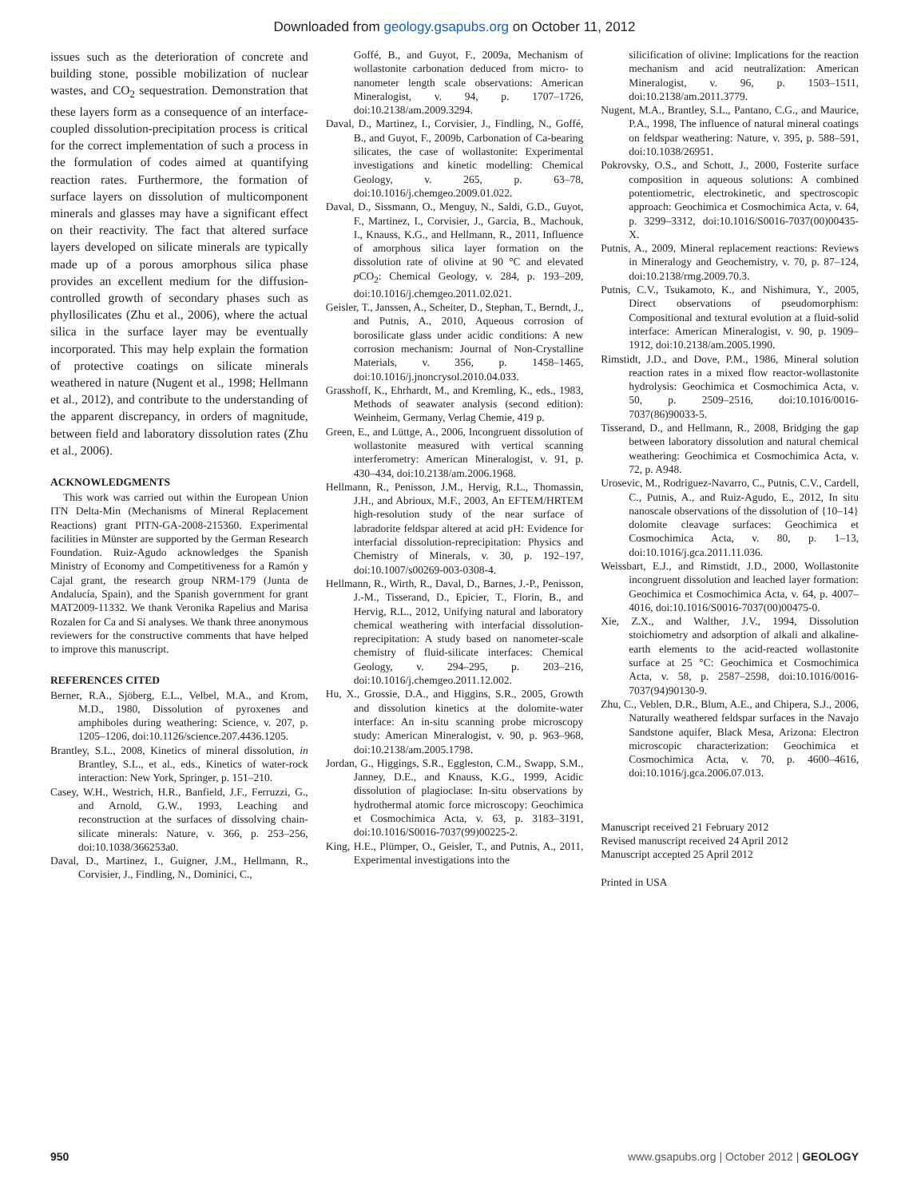Downloaded from geology.gsapubs.org on October 11, 2012
issues such as the deterioration of concrete and building stone, possible mobilization of nuclear wastes, and CO<sub>2</sub> sequestration. Demonstration that these layers form as a consequence of an interface-coupled dissolution-precipitation process is critical for the correct implementation of such a process in the formulation of codes aimed at quantifying reaction rates. Furthermore, the formation of surface layers on dissolution of multicomponent minerals and glasses may have a significant effect on their reactivity. The fact that altered surface layers developed on silicate minerals are typically made up of a porous amorphous silica phase provides an excellent medium for the diffusion-controlled growth of secondary phases such as phyllosilicates (Zhu et al., 2006), where the actual silica in the surface layer may be eventually incorporated. This may help explain the formation of protective coatings on silicate minerals weathered in nature (Nugent et al., 1998; Hellmann et al., 2012), and contribute to the understanding of the apparent discrepancy, in orders of magnitude, between field and laboratory dissolution rates (Zhu et al., 2006).
ACKNOWLEDGMENTS
This work was carried out within the European Union ITN Delta-Min (Mechanisms of Mineral Replacement Reactions) grant PITN-GA-2008-215360. Experimental facilities in Münster are supported by the German Research Foundation. Ruiz-Agudo acknowledges the Spanish Ministry of Economy and Competitiveness for a Ramón y Cajal grant, the research group NRM-179 (Junta de Andalucía, Spain), and the Spanish government for grant MAT2009-11332. We thank Veronika Rapelius and Marisa Rozalen for Ca and Si analyses. We thank three anonymous reviewers for the constructive comments that have helped to improve this manuscript.
REFERENCES CITED
Berner, R.A., Sjöberg, E.L., Velbel, M.A., and Krom, M.D., 1980, Dissolution of pyroxenes and amphiboles during weathering: Science, v. 207, p. 1205–1206, doi:10.1126/science.207.4436.1205.
Brantley, S.L., 2008, Kinetics of mineral dissolution, in Brantley, S.L., et al., eds., Kinetics of water-rock interaction: New York, Springer, p. 151–210.
Casey, W.H., Westrich, H.R., Banfield, J.F., Ferruzzi, G., and Arnold, G.W., 1993, Leaching and reconstruction at the surfaces of dissolving chain-silicate minerals: Nature, v. 366, p. 253–256, doi:10.1038/366253a0.
Daval, D., Martinez, I., Guigner, J.M., Hellmann, R., Corvisier, J., Findling, N., Dominici, C.,
Goffé, B., and Guyot, F., 2009a, Mechanism of wollastonite carbonation deduced from micro- to nanometer length scale observations: American Mineralogist, v. 94, p. 1707–1726, doi:10.2138/am.2009.3294.
Daval, D., Martinez, I., Corvisier, J., Findling, N., Goffé, B., and Guyot, F., 2009b, Carbonation of Ca-bearing silicates, the case of wollastonite: Experimental investigations and kinetic modelling: Chemical Geology, v. 265, p. 63–78, doi:10.1016/j.chemgeo.2009.01.022.
Daval, D., Sissmann, O., Menguy, N., Saldi, G.D., Guyot, F., Martinez, I., Corvisier, J., Garcia, B., Machouk, I., Knauss, K.G., and Hellmann, R., 2011, Influence of amorphous silica layer formation on the dissolution rate of olivine at 90 °C and elevated p CO<sub>2</sub>: Chemical Geology, v. 284, p. 193–209, doi:10.1016/j.chemgeo.2011.02.021.
Geisler, T., Janssen, A., Scheiter, D., Stephan, T., Berndt, J., and Putnis, A., 2010, Aqueous corrosion of borosilicate glass under acidic conditions: A new corrosion mechanism: Journal of Non-Crystalline Materials, v. 356, p. 1458–1465, doi:10.1016/j.jnoncrysol.2010.04.033.
Grasshoff, K., Ehrhardt, M., and Kremling, K., eds., 1983, Methods of seawater analysis (second edition): Weinheim, Germany, Verlag Chemie, 419 p.
Green, E., and Lüttge, A., 2006, Incongruent dissolution of wollastonite measured with vertical scanning interferometry: American Mineralogist, v. 91, p. 430–434, doi:10.2138/am.2006.1968.
Hellmann, R., Penisson, J.M., Hervig, R.L., Thomassin, J.H., and Abrioux, M.F., 2003, An EFTEM/HRTEM high-resolution study of the near surface of labradorite feldspar altered at acid pH: Evidence for interfacial dissolution-reprecipitation: Physics and Chemistry of Minerals, v. 30, p. 192–197, doi:10.1007/s00269-003-0308-4.
Hellmann, R., Wirth, R., Daval, D., Barnes, J.-P., Penisson, J.-M., Tisserand, D., Epicier, T., Florin, B., and Hervig, R.L., 2012, Unifying natural and laboratory chemical weathering with interfacial dissolution-reprecipitation: A study based on nanometer-scale chemistry of fluid-silicate interfaces: Chemical Geology, v. 294–295, p. 203–216, doi:10.1016/j.chemgeo.2011.12.002.
Hu, X., Grossie, D.A., and Higgins, S.R., 2005, Growth and dissolution kinetics at the dolomite-water interface: An in-situ scanning probe microscopy study: American Mineralogist, v. 90, p. 963–968, doi:10.2138/am.2005.1798.
Jordan, G., Higgings, S.R., Eggleston, C.M., Swapp, S.M., Janney, D.E., and Knauss, K.G., 1999, Acidic dissolution of plagioclase: In-situ observations by hydrothermal atomic force microscopy: Geochimica et Cosmochimica Acta, v. 63, p. 3183–3191, doi:10.1016/S0016-7037(99)00225-2.
King, H.E., Plümper, O., Geisler, T., and Putnis, A., 2011, Experimental investigations into the
silicification of olivine: Implications for the reaction mechanism and acid neutralization: American Mineralogist, v. 96, p. 1503–1511, doi:10.2138/am.2011.3779.
Nugent, M.A., Brantley, S.L., Pantano, C.G., and Maurice, P.A., 1998, The influence of natural mineral coatings on feldspar weathering: Nature, v. 395, p. 588–591, doi:10.1038/26951.
Pokrovsky, O.S., and Schott, J., 2000, Fosterite surface composition in aqueous solutions: A combined potentiometric, electrokinetic, and spectroscopic approach: Geochimica et Cosmochimica Acta, v. 64, p. 3299–3312, doi:10.1016/S0016-7037(00)00435-X.
Putnis, A., 2009, Mineral replacement reactions: Reviews in Mineralogy and Geochemistry, v. 70, p. 87–124, doi:10.2138/rmg.2009.70.3.
Putnis, C.V., Tsukamoto, K., and Nishimura, Y., 2005, Direct observations of pseudomorphism: Compositional and textural evolution at a fluid-solid interface: American Mineralogist, v. 90, p. 1909–1912, doi:10.2138/am.2005.1990.
Rimstidt, J.D., and Dove, P.M., 1986, Mineral solution reaction rates in a mixed flow reactor-wollastonite hydrolysis: Geochimica et Cosmochimica Acta, v. 50, p. 2509–2516, doi:10.1016/0016-7037(86)90033-5.
Tisserand, D., and Hellmann, R., 2008, Bridging the gap between laboratory dissolution and natural chemical weathering: Geochimica et Cosmochimica Acta, v. 72, p. A948.
Urosevic, M., Rodriguez-Navarro, C., Putnis, C.V., Cardell, C., Putnis, A., and Ruiz-Agudo, E., 2012, In situ nanoscale observations of the dissolution of {10–14} dolomite cleavage surfaces: Geochimica et Cosmochimica Acta, v. 80, p. 1–13, doi:10.1016/j.gca.2011.11.036.
Weissbart, E.J., and Rimstidt, J.D., 2000, Wollastonite incongruent dissolution and leached layer formation: Geochimica et Cosmochimica Acta, v. 64, p. 4007–4016, doi:10.1016/S0016-7037(00)00475-0.
Xie, Z.X., and Walther, J.V., 1994, Dissolution stoichiometry and adsorption of alkali and alkaline-earth elements to the acid-reacted wollastonite surface at 25 °C: Geochimica et Cosmochimica Acta, v. 58, p. 2587–2598, doi:10.1016/0016-7037(94)90130-9.
Zhu, C., Veblen, D.R., Blum, A.E., and Chipera, S.J., 2006, Naturally weathered feldspar surfaces in the Navajo Sandstone aquifer, Black Mesa, Arizona: Electron microscopic characterization: Geochimica et Cosmochimica Acta, v. 70, p. 4600–4616, doi:10.1016/j.gca.2006.07.013.
Manuscript received 21 February 2012
Revised manuscript received 24 April 2012
Manuscript accepted 25 April 2012
Printed in USA
950 www.gsapubs.org | October 2012 | GEOLOGY